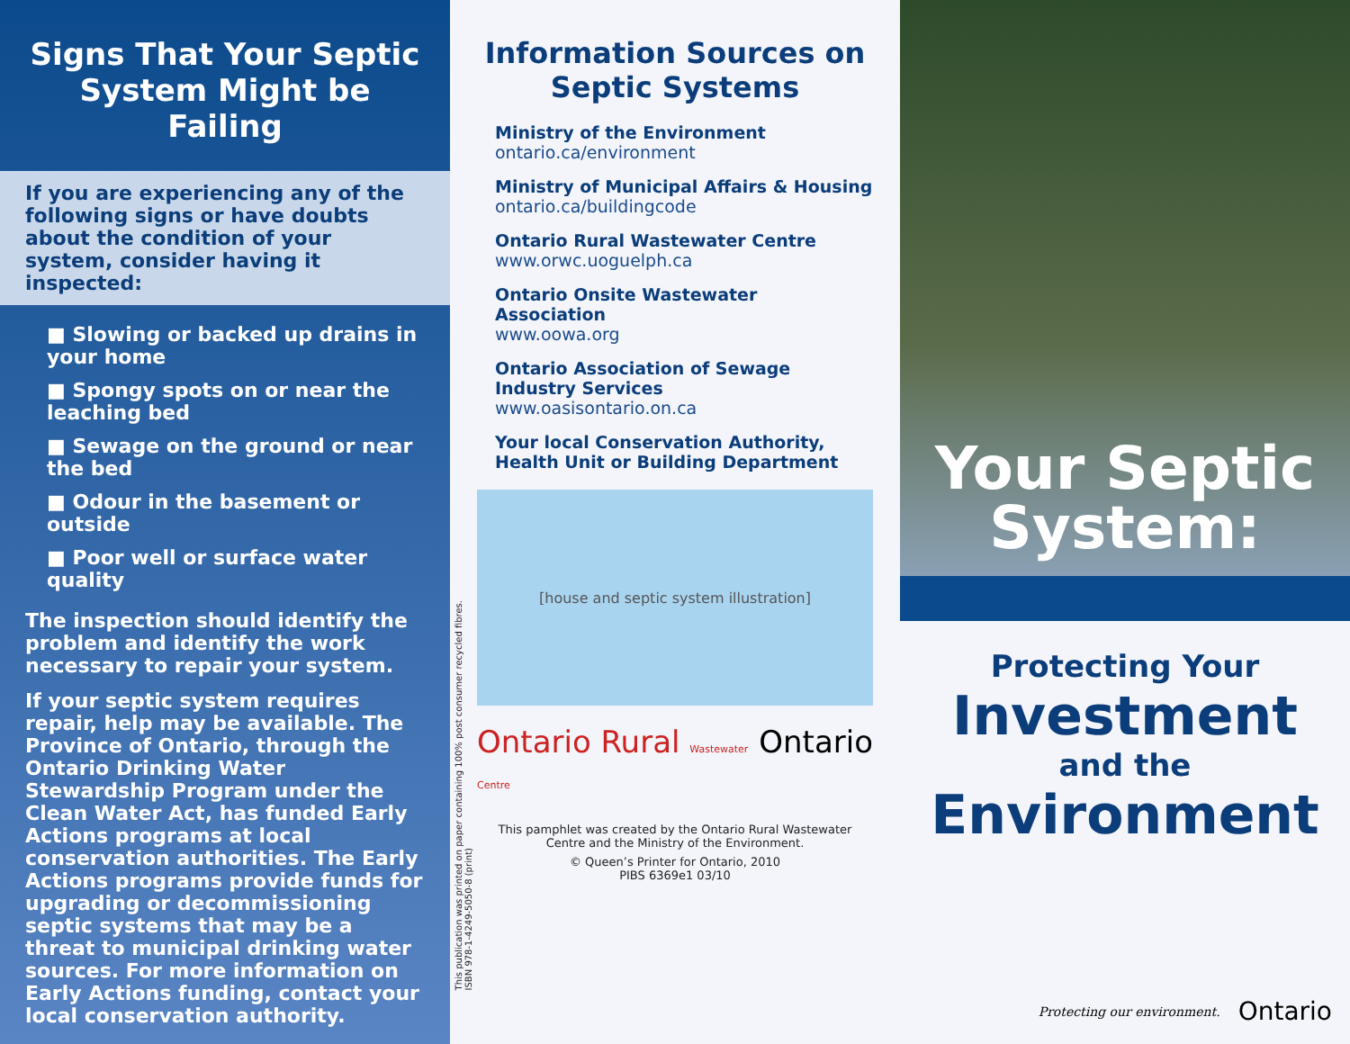Signs That Your Septic System Might be Failing
If you are experiencing any of the following signs or have doubts about the condition of your system, consider having it inspected:
■ Slowing or backed up drains in your home
■ Spongy spots on or near the leaching bed
■ Sewage on the ground or near the bed
■ Odour in the basement or outside
■ Poor well or surface water quality
The inspection should identify the problem and identify the work necessary to repair your system.
If your septic system requires repair, help may be available. The Province of Ontario, through the Ontario Drinking Water Stewardship Program under the Clean Water Act, has funded Early Actions programs at local conservation authorities. The Early Actions programs provide funds for upgrading or decommissioning septic systems that may be a threat to municipal drinking water sources. For more information on Early Actions funding, contact your local conservation authority.
Information Sources on Septic Systems
Ministry of the Environment
ontario.ca/environment
Ministry of Municipal Affairs & Housing
ontario.ca/buildingcode
Ontario Rural Wastewater Centre
www.orwc.uoguelph.ca
Ontario Onsite Wastewater Association
www.oowa.org
Ontario Association of Sewage Industry Services
www.oasisontario.on.ca
Your local Conservation Authority, Health Unit or Building Department
[house and septic system illustration]
Ontario Rural Wastewater Centre Ontario
This pamphlet was created by the Ontario Rural Wastewater Centre and the Ministry of the Environment.
© Queen’s Printer for Ontario, 2010
PIBS 6369e1 03/10
This publication was printed on paper containing 100% post consumer recycled fibres.
ISBN 978-1-4249-5050-8 (print)
Your Septic System:
Protecting Your
Investment
and the
Environment
Protecting our environment. Ontario